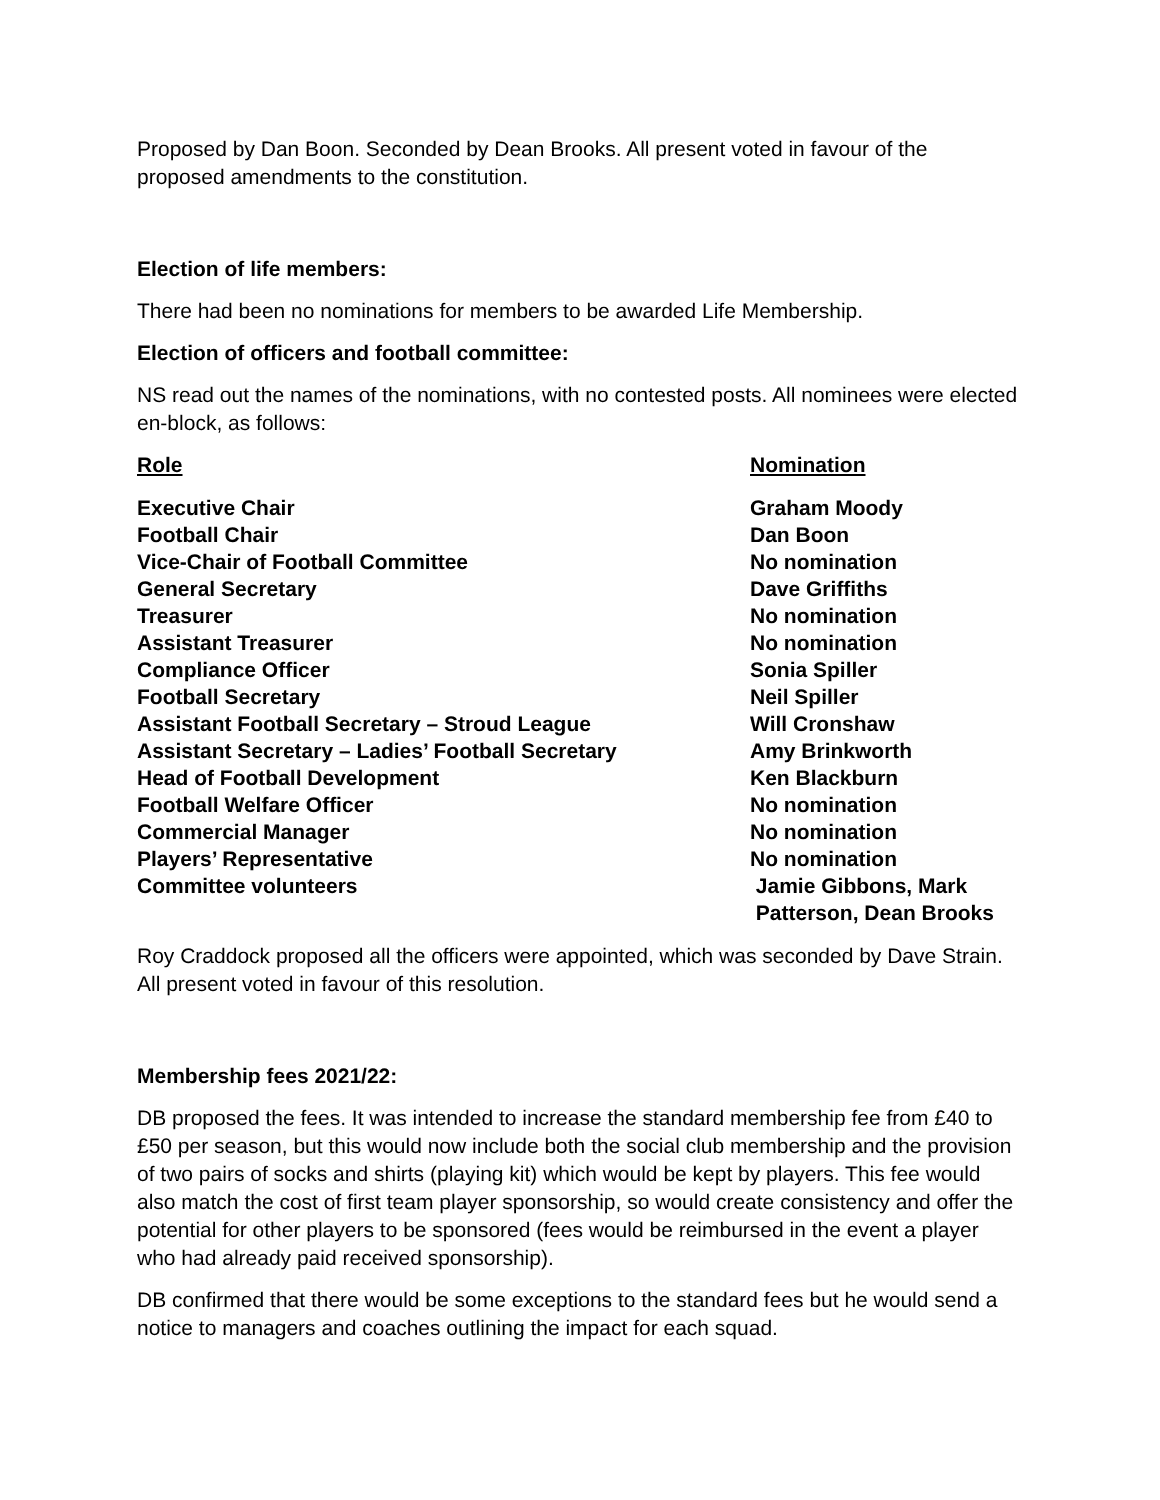Proposed by Dan Boon. Seconded by Dean Brooks. All present voted in favour of the proposed amendments to the constitution.
Election of life members:
There had been no nominations for members to be awarded Life Membership.
Election of officers and football committee:
NS read out the names of the nominations, with no contested posts. All nominees were elected en-block, as follows:
| Role | Nomination |
| --- | --- |
| Executive Chair | Graham Moody |
| Football Chair | Dan Boon |
| Vice-Chair of Football Committee | No nomination |
| General Secretary | Dave Griffiths |
| Treasurer | No nomination |
| Assistant Treasurer | No nomination |
| Compliance Officer | Sonia Spiller |
| Football Secretary | Neil Spiller |
| Assistant Football Secretary – Stroud League | Will Cronshaw |
| Assistant Secretary – Ladies’ Football Secretary | Amy Brinkworth |
| Head of Football Development | Ken Blackburn |
| Football Welfare Officer | No nomination |
| Commercial Manager | No nomination |
| Players’ Representative | No nomination |
| Committee volunteers | Jamie Gibbons, Mark Patterson, Dean Brooks |
Roy Craddock proposed all the officers were appointed, which was seconded by Dave Strain. All present voted in favour of this resolution.
Membership fees 2021/22:
DB proposed the fees. It was intended to increase the standard membership fee from £40 to £50 per season, but this would now include both the social club membership and the provision of two pairs of socks and shirts (playing kit) which would be kept by players. This fee would also match the cost of first team player sponsorship, so would create consistency and offer the potential for other players to be sponsored (fees would be reimbursed in the event a player who had already paid received sponsorship).
DB confirmed that there would be some exceptions to the standard fees but he would send a notice to managers and coaches outlining the impact for each squad.